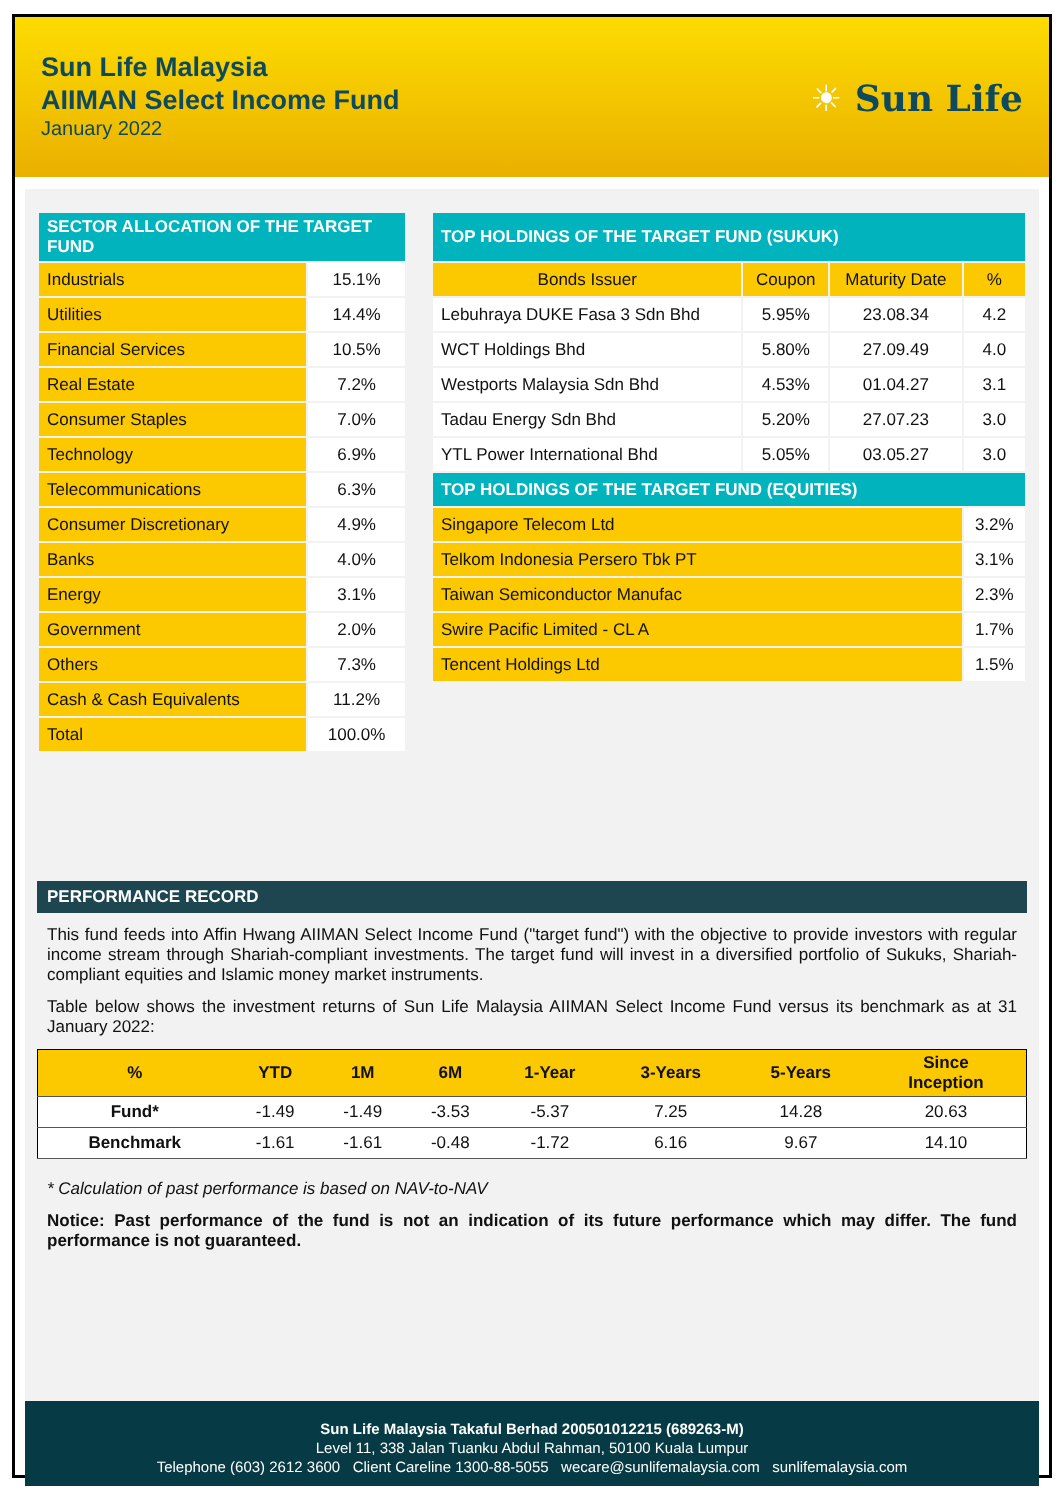Sun Life Malaysia
AIIMAN Select Income Fund
January 2022
☀ Sun Life
| SECTOR ALLOCATION OF THE TARGET FUND | |
| --- | --- |
| Industrials | 15.1% |
| Utilities | 14.4% |
| Financial Services | 10.5% |
| Real Estate | 7.2% |
| Consumer Staples | 7.0% |
| Technology | 6.9% |
| Telecommunications | 6.3% |
| Consumer Discretionary | 4.9% |
| Banks | 4.0% |
| Energy | 3.1% |
| Government | 2.0% |
| Others | 7.3% |
| Cash & Cash Equivalents | 11.2% |
| Total | 100.0% |
| TOP HOLDINGS OF THE TARGET FUND (SUKUK) | | | |
| --- | --- | --- | --- |
| Bonds Issuer | Coupon | Maturity Date | % |
| Lebuhraya DUKE Fasa 3 Sdn Bhd | 5.95% | 23.08.34 | 4.2 |
| WCT Holdings Bhd | 5.80% | 27.09.49 | 4.0 |
| Westports Malaysia Sdn Bhd | 4.53% | 01.04.27 | 3.1 |
| Tadau Energy Sdn Bhd | 5.20% | 27.07.23 | 3.0 |
| YTL Power International Bhd | 5.05% | 03.05.27 | 3.0 |
| TOP HOLDINGS OF THE TARGET FUND (EQUITIES) | | | |
| Singapore Telecom Ltd | | | 3.2% |
| Telkom Indonesia Persero Tbk PT | | | 3.1% |
| Taiwan Semiconductor Manufac | | | 2.3% |
| Swire Pacific Limited - CL A | | | 1.7% |
| Tencent Holdings Ltd | | | 1.5% |
PERFORMANCE RECORD
This fund feeds into Affin Hwang AIIMAN Select Income Fund ("target fund") with the objective to provide investors with regular income stream through Shariah-compliant investments. The target fund will invest in a diversified portfolio of Sukuks, Shariah-compliant equities and Islamic money market instruments.
Table below shows the investment returns of Sun Life Malaysia AIIMAN Select Income Fund versus its benchmark as at 31 January 2022:
| % | YTD | 1M | 6M | 1-Year | 3-Years | 5-Years | Since Inception |
| --- | --- | --- | --- | --- | --- | --- | --- |
| Fund* | -1.49 | -1.49 | -3.53 | -5.37 | 7.25 | 14.28 | 20.63 |
| Benchmark | -1.61 | -1.61 | -0.48 | -1.72 | 6.16 | 9.67 | 14.10 |
* Calculation of past performance is based on NAV-to-NAV
Notice: Past performance of the fund is not an indication of its future performance which may differ. The fund performance is not guaranteed.
Sun Life Malaysia Takaful Berhad 200501012215 (689263-M)
Level 11, 338 Jalan Tuanku Abdul Rahman, 50100 Kuala Lumpur
Telephone (603) 2612 3600 Client Careline 1300-88-5055 wecare@sunlifemalaysia.com sunlifemalaysia.com